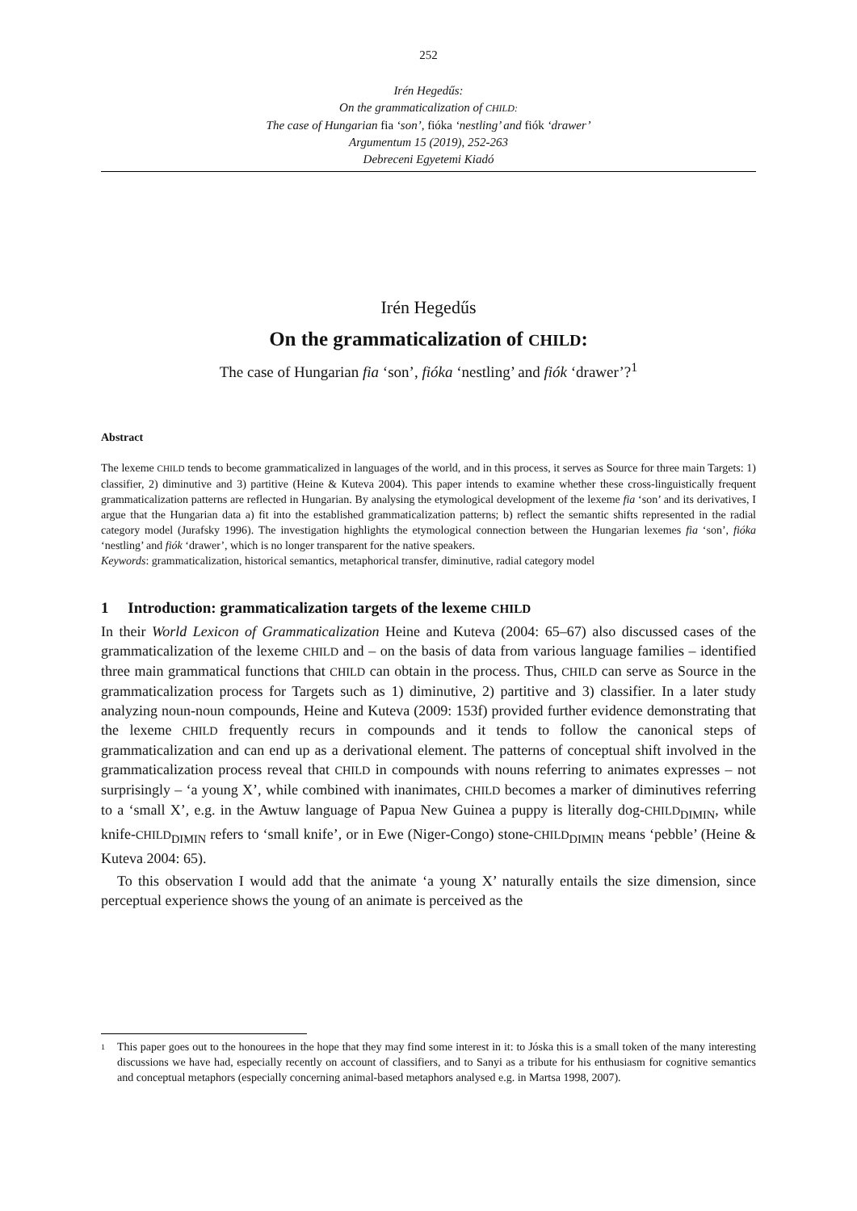252
Irén Hegedűs:
On the grammaticalization of CHILD:
The case of Hungarian fia ‘son’, fióka ‘nestling’ and fiók ‘drawer’
Argumentum 15 (2019), 252-263
Debreceni Egyetemi Kiadó
Irén Hegedűs
On the grammaticalization of CHILD:
The case of Hungarian fia ‘son’, fióka ‘nestling’ and fiók ‘drawer’?<sup>1</sup>
Abstract
The lexeme CHILD tends to become grammaticalized in languages of the world, and in this process, it serves as Source for three main Targets: 1) classifier, 2) diminutive and 3) partitive (Heine & Kuteva 2004). This paper intends to examine whether these cross-linguistically frequent grammaticalization patterns are reflected in Hungarian. By analysing the etymological development of the lexeme fia ‘son’ and its derivatives, I argue that the Hungarian data a) fit into the established grammaticalization patterns; b) reflect the semantic shifts represented in the radial category model (Jurafsky 1996). The investigation highlights the etymological connection between the Hungarian lexemes fia ‘son’, fióka ‘nestling’ and fiók ‘drawer’, which is no longer transparent for the native speakers.
Keywords: grammaticalization, historical semantics, metaphorical transfer, diminutive, radial category model
1 Introduction: grammaticalization targets of the lexeme CHILD
In their World Lexicon of Grammaticalization Heine and Kuteva (2004: 65–67) also discussed cases of the grammaticalization of the lexeme CHILD and – on the basis of data from various language families – identified three main grammatical functions that CHILD can obtain in the process. Thus, CHILD can serve as Source in the grammaticalization process for Targets such as 1) diminutive, 2) partitive and 3) classifier. In a later study analyzing noun-noun compounds, Heine and Kuteva (2009: 153f) provided further evidence demonstrating that the lexeme CHILD frequently recurs in compounds and it tends to follow the canonical steps of grammaticalization and can end up as a derivational element. The patterns of conceptual shift involved in the grammaticalization process reveal that CHILD in compounds with nouns referring to animates expresses – not surprisingly – ‘a young X’, while combined with inanimates, CHILD becomes a marker of diminutives referring to a ‘small X’, e.g. in the Awtuw language of Papua New Guinea a puppy is literally dog-CHILD<sub>DIMIN</sub>, while knife-CHILD<sub>DIMIN</sub> refers to ‘small knife’, or in Ewe (Niger-Congo) stone-CHILD<sub>DIMIN</sub> means ‘pebble’ (Heine & Kuteva 2004: 65).
To this observation I would add that the animate ‘a young X’ naturally entails the size dimension, since perceptual experience shows the young of an animate is perceived as the
1 This paper goes out to the honourees in the hope that they may find some interest in it: to Jóska this is a small token of the many interesting discussions we have had, especially recently on account of classifiers, and to Sanyi as a tribute for his enthusiasm for cognitive semantics and conceptual metaphors (especially concerning animal-based metaphors analysed e.g. in Martsa 1998, 2007).